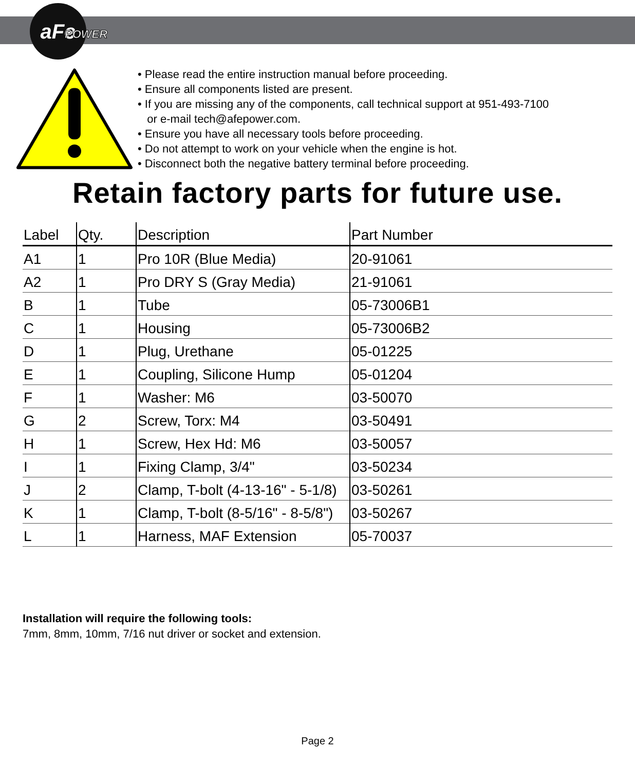aFe
POWER
• Please read the entire instruction manual before proceeding.
• Ensure all components listed are present.
• If you are missing any of the components, call technical support at 951-493-7100
or e-mail tech@afepower.com.
• Ensure you have all necessary tools before proceeding.
• Do not attempt to work on your vehicle when the engine is hot.
• Disconnect both the negative battery terminal before proceeding.
Retain factory parts for future use.
| Label | Qty. | Description | Part Number |
| --- | --- | --- | --- |
| A1 | 1 | Pro 10R (Blue Media) | 20-91061 |
| A2 | 1 | Pro DRY S (Gray Media) | 21-91061 |
| B | 1 | Tube | 05-73006B1 |
| C | 1 | Housing | 05-73006B2 |
| D | 1 | Plug, Urethane | 05-01225 |
| E | 1 | Coupling, Silicone Hump | 05-01204 |
| F | 1 | Washer: M6 | 03-50070 |
| G | 2 | Screw, Torx: M4 | 03-50491 |
| H | 1 | Screw, Hex Hd: M6 | 03-50057 |
| I | 1 | Fixing Clamp, 3/4" | 03-50234 |
| J | 2 | Clamp, T-bolt (4-13-16" - 5-1/8) | 03-50261 |
| K | 1 | Clamp, T-bolt (8-5/16" - 8-5/8") | 03-50267 |
| L | 1 | Harness, MAF Extension | 05-70037 |
Installation will require the following tools:
7mm, 8mm, 10mm, 7/16 nut driver or socket and extension.
Page 2